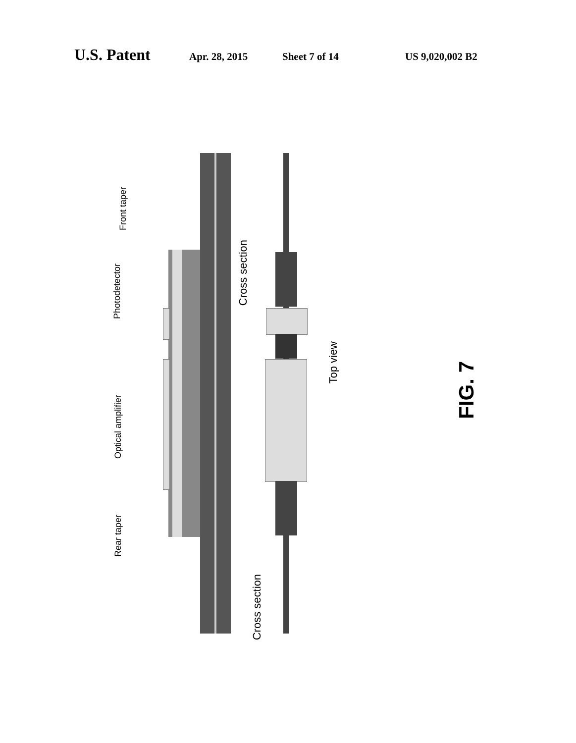U.S. Patent Apr. 28, 2015 Sheet 7 of 14 US 9,020,002 B2
Front taper
Photodetector
Optical amplifier
Rear taper
Cross section
Cross section
Top view
FIG. 7